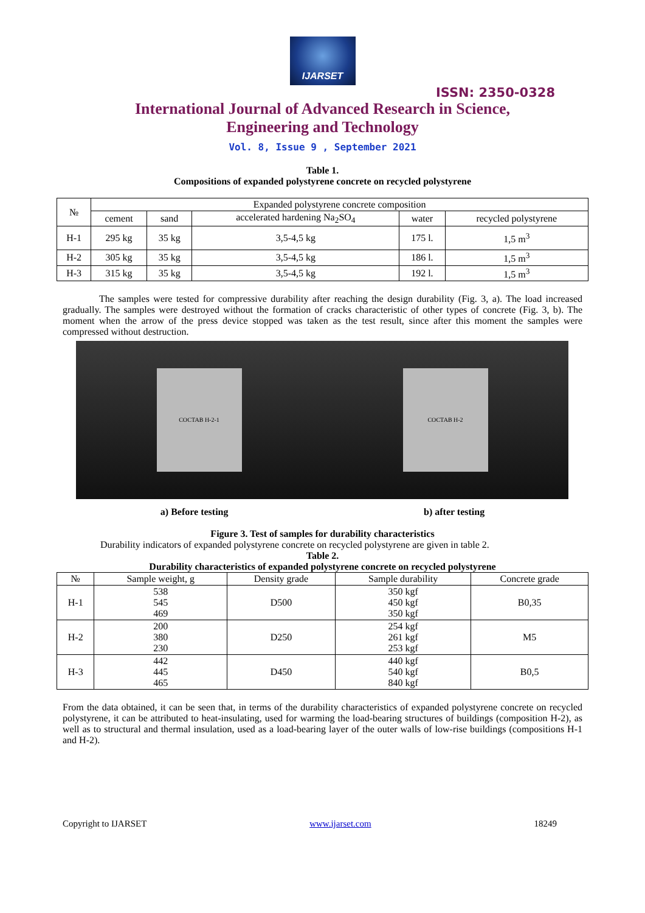IJARSET
ISSN: 2350-0328
International Journal of Advanced Research in Science,
Engineering and Technology
Vol. 8, Issue 9 , September 2021
Table 1.
Compositions of expanded polystyrene concrete on recycled polystyrene
| № | Expanded polystyrene concrete composition | | | | |
| --- | --- | --- | --- | --- | --- |
| | cement | sand | accelerated hardening Na<sub>2</sub>SO<sub>4</sub> | water | recycled polystyrene |
| H-1 | 295 kg | 35 kg | 3,5-4,5 kg | 175 l. | 1,5 m<sup>3</sup> |
| H-2 | 305 kg | 35 kg | 3,5-4,5 kg | 186 l. | 1,5 m<sup>3</sup> |
| H-3 | 315 kg | 35 kg | 3,5-4,5 kg | 192 l. | 1,5 m<sup>3</sup> |
The samples were tested for compressive durability after reaching the design durability (Fig. 3, a). The load increased gradually. The samples were destroyed without the formation of cracks characteristic of other types of concrete (Fig. 3, b). The moment when the arrow of the press device stopped was taken as the test result, since after this moment the samples were compressed without destruction.
СОСТАВ Н-2-1 СОСТАВ Н-2
a) Before testing b) after testing
Figure 3. Test of samples for durability characteristics
Durability indicators of expanded polystyrene concrete on recycled polystyrene are given in table 2.
Table 2.
Durability characteristics of expanded polystyrene concrete on recycled polystyrene
| № | Sample weight, g | Density grade | Sample durability | Concrete grade |
| --- | --- | --- | --- | --- |
| H-1 | 538 545 469 | D500 | 350 kgf 450 kgf 350 kgf | B0,35 |
| H-2 | 200 380 230 | D250 | 254 kgf 261 kgf 253 kgf | M5 |
| H-3 | 442 445 465 | D450 | 440 kgf 540 kgf 840 kgf | B0,5 |
From the data obtained, it can be seen that, in terms of the durability characteristics of expanded polystyrene concrete on recycled polystyrene, it can be attributed to heat-insulating, used for warming the load-bearing structures of buildings (composition H-2), as well as to structural and thermal insulation, used as a load-bearing layer of the outer walls of low-rise buildings (compositions H-1 and H-2).
Copyright to IJARSET www.ijarset.com 18249